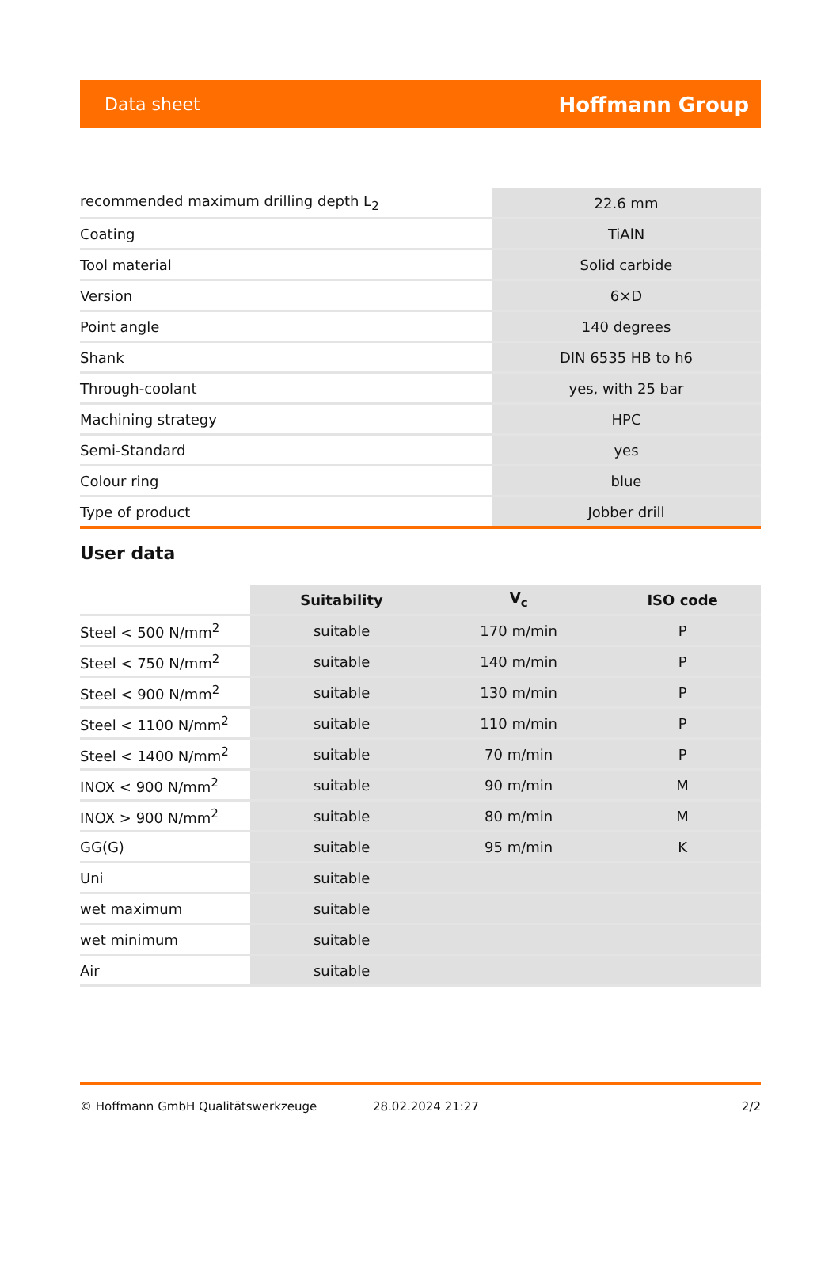Data sheet Hoffmann Group
| recommended maximum drilling depth L<sub>2</sub> | 22.6 mm |
| Coating | TiAlN |
| Tool material | Solid carbide |
| Version | 6×D |
| Point angle | 140 degrees |
| Shank | DIN 6535 HB to h6 |
| Through-coolant | yes, with 25 bar |
| Machining strategy | HPC |
| Semi-Standard | yes |
| Colour ring | blue |
| Type of product | Jobber drill |
User data
| | Suitability | V<sub>c</sub> | ISO code |
| Steel < 500 N/mm<sup>2</sup> | suitable | 170 m/min | P |
| Steel < 750 N/mm<sup>2</sup> | suitable | 140 m/min | P |
| Steel < 900 N/mm<sup>2</sup> | suitable | 130 m/min | P |
| Steel < 1100 N/mm<sup>2</sup> | suitable | 110 m/min | P |
| Steel < 1400 N/mm<sup>2</sup> | suitable | 70 m/min | P |
| INOX < 900 N/mm<sup>2</sup> | suitable | 90 m/min | M |
| INOX > 900 N/mm<sup>2</sup> | suitable | 80 m/min | M |
| GG(G) | suitable | 95 m/min | K |
| Uni | suitable | | |
| wet maximum | suitable | | |
| wet minimum | suitable | | |
| Air | suitable | | |
© Hoffmann GmbH Qualitätswerkzeuge 28.02.2024 21:27 2/2